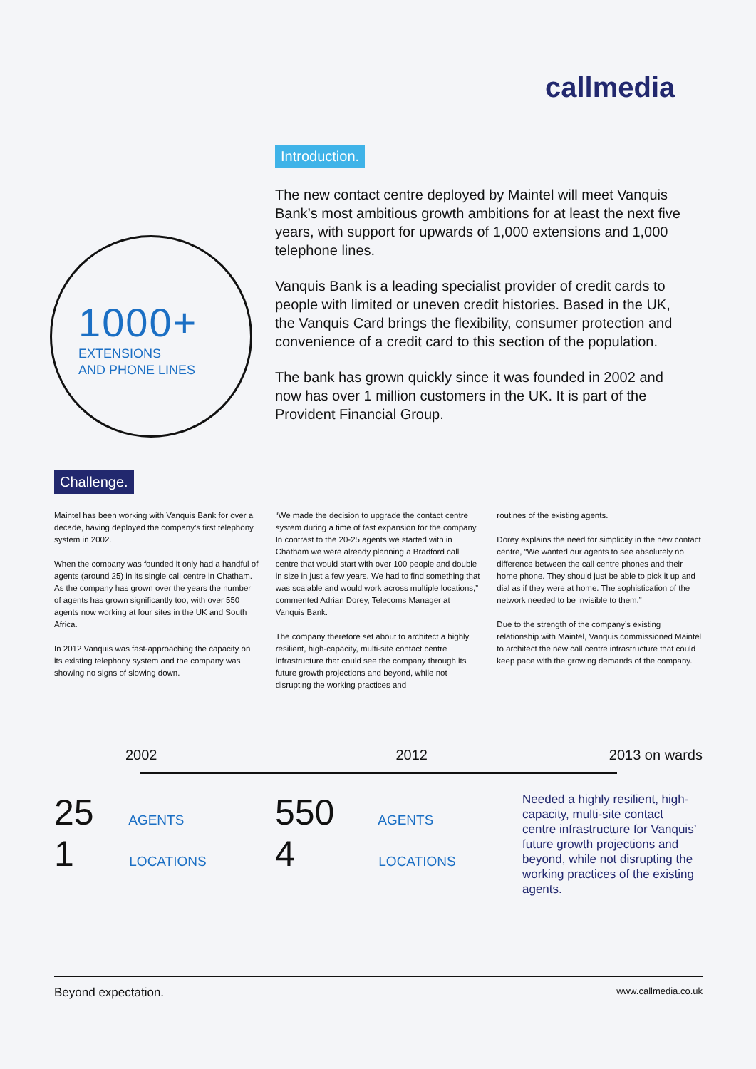callmedia
1000+
EXTENSIONS
AND PHONE LINES
Introduction.
The new contact centre deployed by Maintel will meet Vanquis Bank’s most ambitious growth ambitions for at least the next five years, with support for upwards of 1,000 extensions and 1,000 telephone lines.
Vanquis Bank is a leading specialist provider of credit cards to people with limited or uneven credit histories. Based in the UK, the Vanquis Card brings the flexibility, consumer protection and convenience of a credit card to this section of the population.
The bank has grown quickly since it was founded in 2002 and now has over 1 million customers in the UK. It is part of the Provident Financial Group.
Challenge.
Maintel has been working with Vanquis Bank for over a decade, having deployed the company’s first telephony system in 2002.
When the company was founded it only had a handful of agents (around 25) in its single call centre in Chatham. As the company has grown over the years the number of agents has grown significantly too, with over 550 agents now working at four sites in the UK and South Africa.
In 2012 Vanquis was fast-approaching the capacity on its existing telephony system and the company was showing no signs of slowing down.
“We made the decision to upgrade the contact centre system during a time of fast expansion for the company. In contrast to the 20-25 agents we started with in Chatham we were already planning a Bradford call centre that would start with over 100 people and double in size in just a few years. We had to find something that was scalable and would work across multiple locations,” commented Adrian Dorey, Telecoms Manager at Vanquis Bank.
The company therefore set about to architect a highly resilient, high-capacity, multi-site contact centre infrastructure that could see the company through its future growth projections and beyond, while not disrupting the working practices and
routines of the existing agents.
Dorey explains the need for simplicity in the new contact centre, “We wanted our agents to see absolutely no difference between the call centre phones and their home phone. They should just be able to pick it up and dial as if they were at home. The sophistication of the network needed to be invisible to them.”
Due to the strength of the company’s existing relationship with Maintel, Vanquis commissioned Maintel to architect the new call centre infrastructure that could keep pace with the growing demands of the company.
2002 2012 2013 on wards
25 AGENTS
1 LOCATIONS
550 AGENTS
4 LOCATIONS
Needed a highly resilient, high-capacity, multi-site contact centre infrastructure for Vanquis’ future growth projections and beyond, while not disrupting the working practices of the existing agents.
Beyond expectation. www.callmedia.co.uk